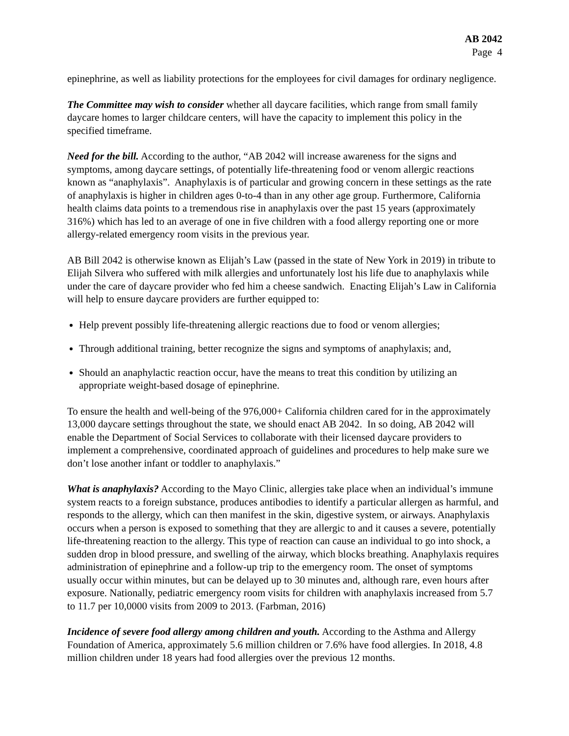AB 2042
Page 4
epinephrine, as well as liability protections for the employees for civil damages for ordinary negligence.
The Committee may wish to consider whether all daycare facilities, which range from small family daycare homes to larger childcare centers, will have the capacity to implement this policy in the specified timeframe.
Need for the bill. According to the author, “AB 2042 will increase awareness for the signs and symptoms, among daycare settings, of potentially life-threatening food or venom allergic reactions known as “anaphylaxis”. Anaphylaxis is of particular and growing concern in these settings as the rate of anaphylaxis is higher in children ages 0-to-4 than in any other age group. Furthermore, California health claims data points to a tremendous rise in anaphylaxis over the past 15 years (approximately 316%) which has led to an average of one in five children with a food allergy reporting one or more allergy-related emergency room visits in the previous year.
AB Bill 2042 is otherwise known as Elijah’s Law (passed in the state of New York in 2019) in tribute to Elijah Silvera who suffered with milk allergies and unfortunately lost his life due to anaphylaxis while under the care of daycare provider who fed him a cheese sandwich. Enacting Elijah’s Law in California will help to ensure daycare providers are further equipped to:
Help prevent possibly life-threatening allergic reactions due to food or venom allergies;
Through additional training, better recognize the signs and symptoms of anaphylaxis; and,
Should an anaphylactic reaction occur, have the means to treat this condition by utilizing an appropriate weight-based dosage of epinephrine.
To ensure the health and well-being of the 976,000+ California children cared for in the approximately 13,000 daycare settings throughout the state, we should enact AB 2042. In so doing, AB 2042 will enable the Department of Social Services to collaborate with their licensed daycare providers to implement a comprehensive, coordinated approach of guidelines and procedures to help make sure we don’t lose another infant or toddler to anaphylaxis.”
What is anaphylaxis? According to the Mayo Clinic, allergies take place when an individual’s immune system reacts to a foreign substance, produces antibodies to identify a particular allergen as harmful, and responds to the allergy, which can then manifest in the skin, digestive system, or airways. Anaphylaxis occurs when a person is exposed to something that they are allergic to and it causes a severe, potentially life-threatening reaction to the allergy. This type of reaction can cause an individual to go into shock, a sudden drop in blood pressure, and swelling of the airway, which blocks breathing. Anaphylaxis requires administration of epinephrine and a follow-up trip to the emergency room. The onset of symptoms usually occur within minutes, but can be delayed up to 30 minutes and, although rare, even hours after exposure. Nationally, pediatric emergency room visits for children with anaphylaxis increased from 5.7 to 11.7 per 10,0000 visits from 2009 to 2013. (Farbman, 2016)
Incidence of severe food allergy among children and youth. According to the Asthma and Allergy Foundation of America, approximately 5.6 million children or 7.6% have food allergies. In 2018, 4.8 million children under 18 years had food allergies over the previous 12 months.